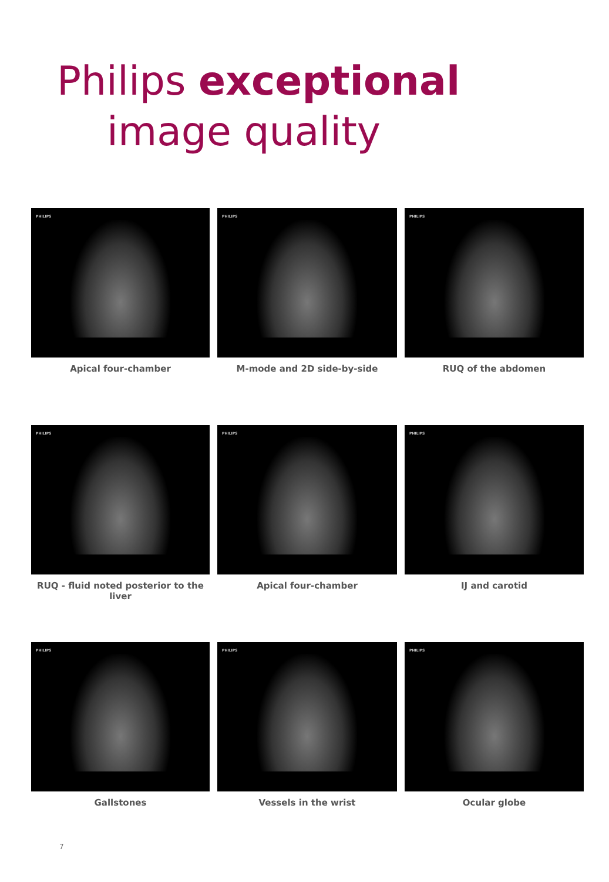Philips exceptional
image quality
PHILIPS
Apical four-chamber
PHILIPS
M-mode and 2D side-by-side
PHILIPS
RUQ of the abdomen
PHILIPS
RUQ - fluid noted posterior to the liver
PHILIPS
Apical four-chamber
PHILIPS
IJ and carotid
PHILIPS
Gallstones
PHILIPS
Vessels in the wrist
PHILIPS
Ocular globe
7